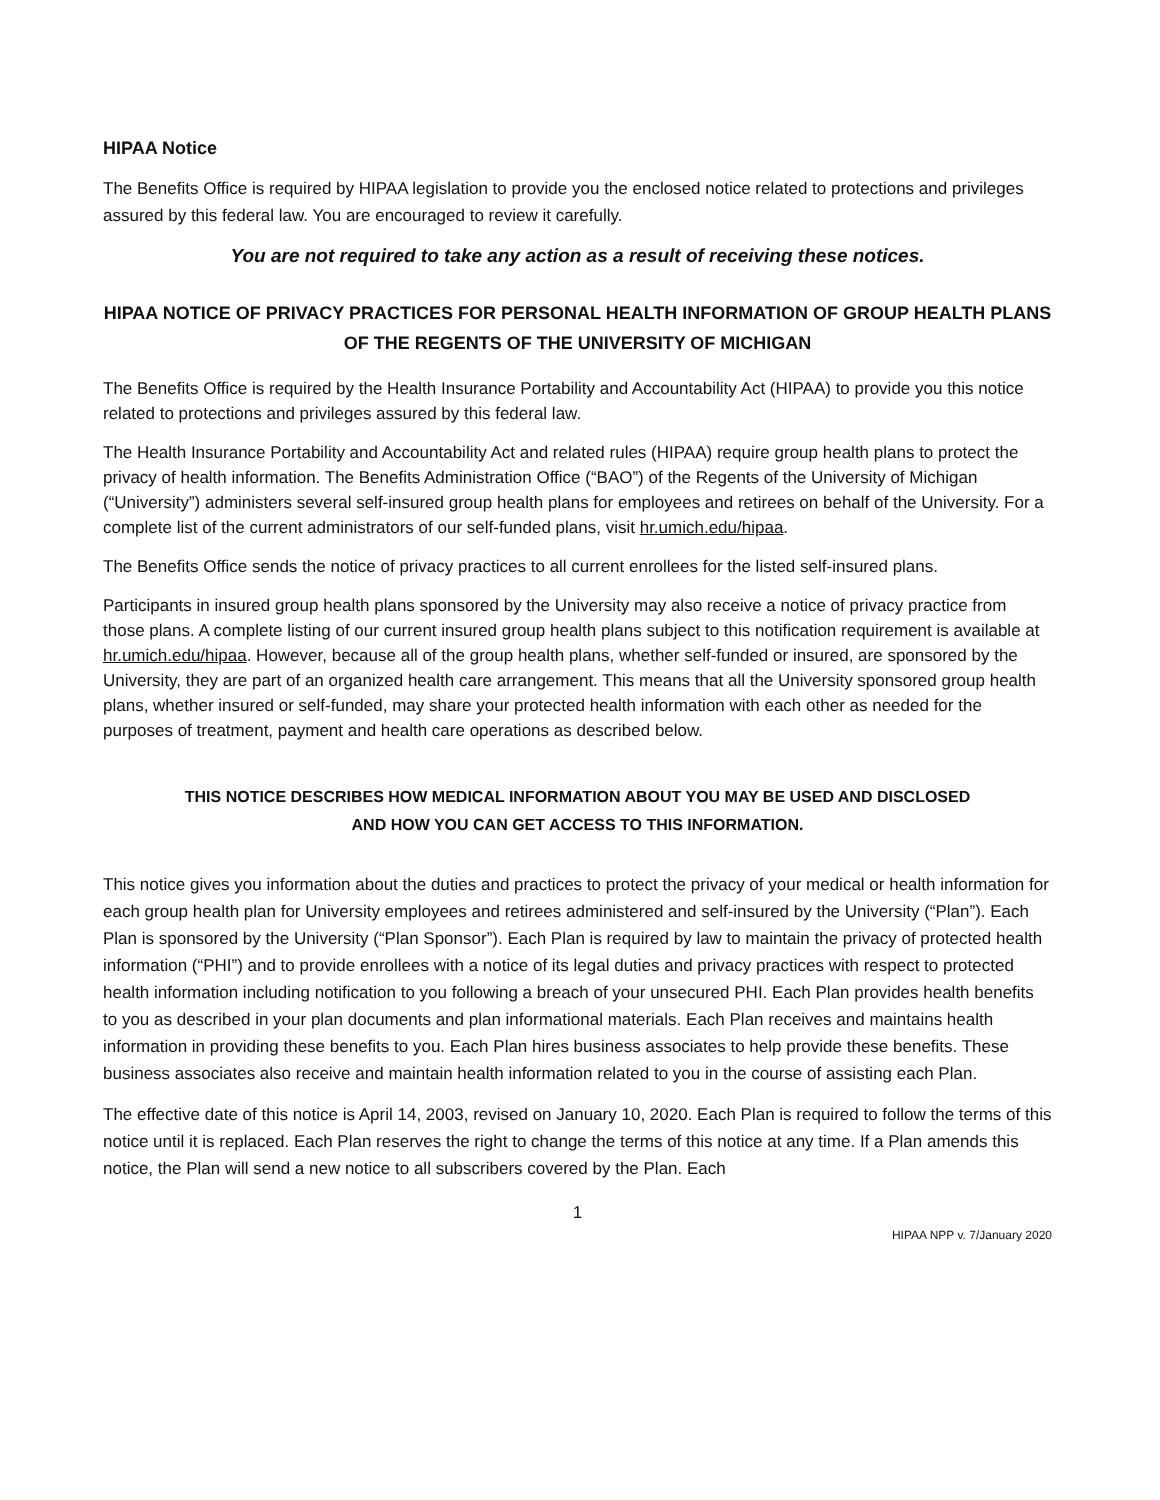HIPAA Notice
The Benefits Office is required by HIPAA legislation to provide you the enclosed notice related to protections and privileges assured by this federal law. You are encouraged to review it carefully.
You are not required to take any action as a result of receiving these notices.
HIPAA NOTICE OF PRIVACY PRACTICES FOR PERSONAL HEALTH INFORMATION OF GROUP HEALTH PLANS OF THE REGENTS OF THE UNIVERSITY OF MICHIGAN
The Benefits Office is required by the Health Insurance Portability and Accountability Act (HIPAA) to provide you this notice related to protections and privileges assured by this federal law.
The Health Insurance Portability and Accountability Act and related rules (HIPAA) require group health plans to protect the privacy of health information. The Benefits Administration Office (“BAO”) of the Regents of the University of Michigan (“University”) administers several self-insured group health plans for employees and retirees on behalf of the University. For a complete list of the current administrators of our self-funded plans, visit hr.umich.edu/hipaa.
The Benefits Office sends the notice of privacy practices to all current enrollees for the listed self-insured plans.
Participants in insured group health plans sponsored by the University may also receive a notice of privacy practice from those plans. A complete listing of our current insured group health plans subject to this notification requirement is available at hr.umich.edu/hipaa. However, because all of the group health plans, whether self-funded or insured, are sponsored by the University, they are part of an organized health care arrangement. This means that all the University sponsored group health plans, whether insured or self-funded, may share your protected health information with each other as needed for the purposes of treatment, payment and health care operations as described below.
THIS NOTICE DESCRIBES HOW MEDICAL INFORMATION ABOUT YOU MAY BE USED AND DISCLOSED
AND HOW YOU CAN GET ACCESS TO THIS INFORMATION.
This notice gives you information about the duties and practices to protect the privacy of your medical or health information for each group health plan for University employees and retirees administered and self-insured by the University (“Plan”). Each Plan is sponsored by the University (“Plan Sponsor”). Each Plan is required by law to maintain the privacy of protected health information (“PHI”) and to provide enrollees with a notice of its legal duties and privacy practices with respect to protected health information including notification to you following a breach of your unsecured PHI. Each Plan provides health benefits to you as described in your plan documents and plan informational materials. Each Plan receives and maintains health information in providing these benefits to you. Each Plan hires business associates to help provide these benefits. These business associates also receive and maintain health information related to you in the course of assisting each Plan.
The effective date of this notice is April 14, 2003, revised on January 10, 2020. Each Plan is required to follow the terms of this notice until it is replaced. Each Plan reserves the right to change the terms of this notice at any time. If a Plan amends this notice, the Plan will send a new notice to all subscribers covered by the Plan. Each
1
HIPAA NPP v. 7/January 2020